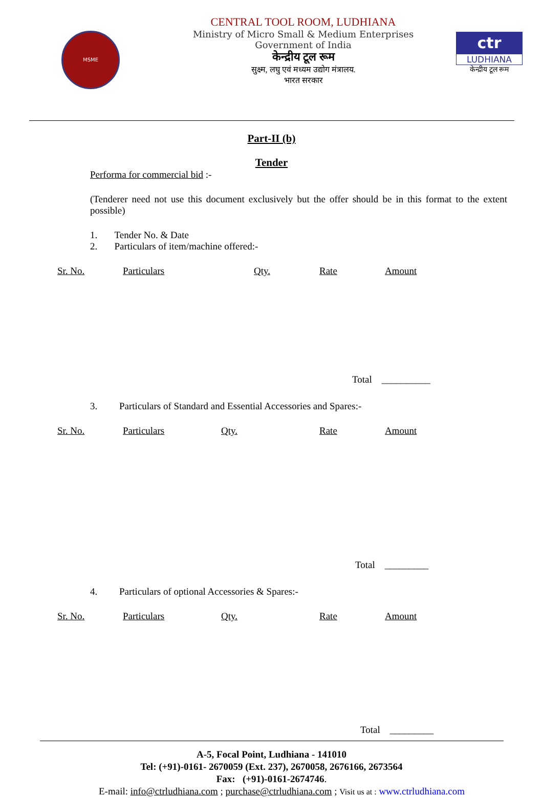MSME
CENTRAL TOOL ROOM, LUDHIANA
Ministry of Micro Small & Medium Enterprises
Government of India
केन्द्रीय टूल रूम
सुक्ष्म, लघु एवं मध्यम उद्योग मंत्रालय.
भारत सरकार
ctr
LUDHIANA
केन्द्रीय टूल रूम
Part-II (b)
Tender
Performa for commercial bid :-
(Tenderer need not use this document exclusively but the offer should be in this format to the extent possible)
1. Tender No. & Date
2. Particulars of item/machine offered:-
| Sr. No. | Particulars | Qty. | Rate | Amount |
| --- | --- | --- | --- | --- |
Total __________
3. Particulars of Standard and Essential Accessories and Spares:-
| Sr. No. | Particulars | Qty. | Rate | Amount |
| --- | --- | --- | --- | --- |
Total _________
4. Particulars of optional Accessories & Spares:-
| Sr. No. | Particulars | Qty. | Rate | Amount |
| --- | --- | --- | --- | --- |
Total _________
A-5, Focal Point, Ludhiana - 141010
Tel: (+91)-0161- 2670059 (Ext. 237), 2670058, 2676166, 2673564
Fax: (+91)-0161-2674746.
E-mail: info@ctrludhiana.com ; purchase@ctrludhiana.com ; Visit us at : www.ctrludhiana.com